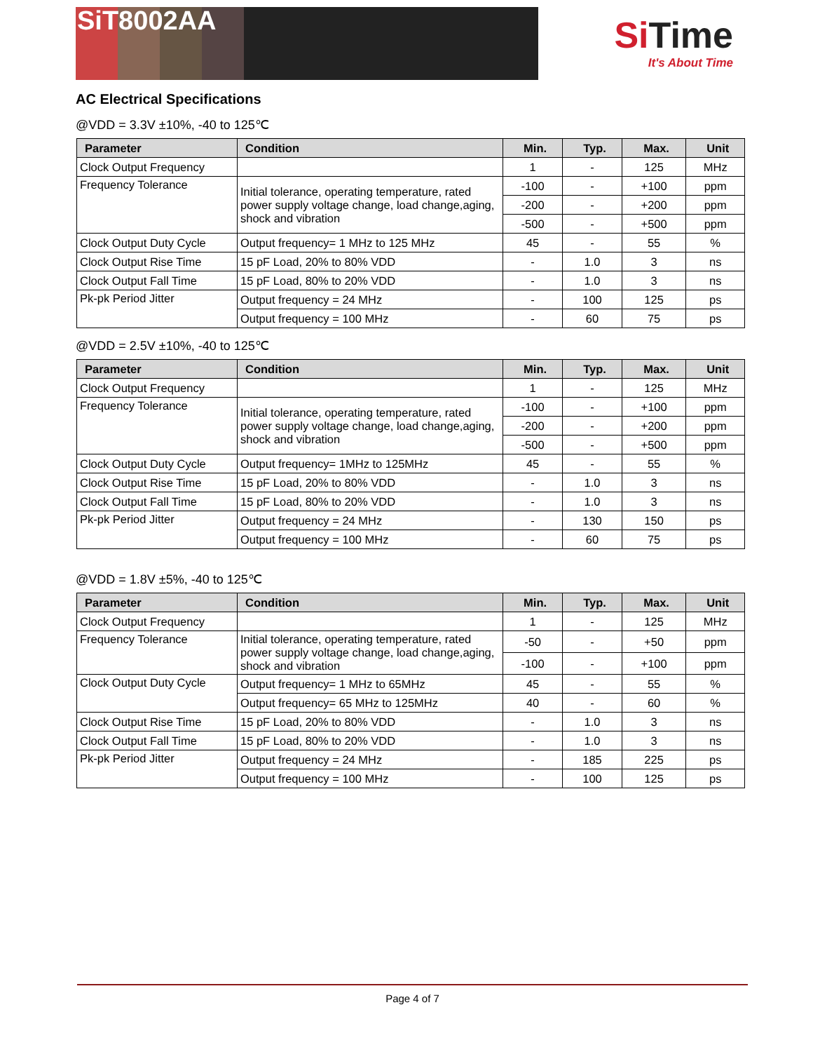SiT8002AA
Si Time
It's About Time
AC Electrical Specifications
@VDD = 3.3V ±10%, -40 to 125℃
| Parameter | Condition | Min. | Typ. | Max. | Unit |
| --- | --- | --- | --- | --- | --- |
| Clock Output Frequency | | 1 | - | 125 | MHz |
| Frequency Tolerance | Initial tolerance, operating temperature, rated power supply voltage change, load change,aging, shock and vibration | -100 | - | +100 | ppm |
| | | -200 | - | +200 | ppm |
| | | -500 | - | +500 | ppm |
| Clock Output Duty Cycle | Output frequency= 1 MHz to 125 MHz | 45 | - | 55 | % |
| Clock Output Rise Time | 15 pF Load, 20% to 80% VDD | - | 1.0 | 3 | ns |
| Clock Output Fall Time | 15 pF Load, 80% to 20% VDD | - | 1.0 | 3 | ns |
| Pk-pk Period Jitter | Output frequency = 24 MHz | - | 100 | 125 | ps |
| | Output frequency = 100 MHz | - | 60 | 75 | ps |
@VDD = 2.5V ±10%, -40 to 125℃
| Parameter | Condition | Min. | Typ. | Max. | Unit |
| --- | --- | --- | --- | --- | --- |
| Clock Output Frequency | | 1 | - | 125 | MHz |
| Frequency Tolerance | Initial tolerance, operating temperature, rated power supply voltage change, load change,aging, shock and vibration | -100 | - | +100 | ppm |
| | | -200 | - | +200 | ppm |
| | | -500 | - | +500 | ppm |
| Clock Output Duty Cycle | Output frequency= 1MHz to 125MHz | 45 | - | 55 | % |
| Clock Output Rise Time | 15 pF Load, 20% to 80% VDD | - | 1.0 | 3 | ns |
| Clock Output Fall Time | 15 pF Load, 80% to 20% VDD | - | 1.0 | 3 | ns |
| Pk-pk Period Jitter | Output frequency = 24 MHz | - | 130 | 150 | ps |
| | Output frequency = 100 MHz | - | 60 | 75 | ps |
@VDD = 1.8V ±5%, -40 to 125℃
| Parameter | Condition | Min. | Typ. | Max. | Unit |
| --- | --- | --- | --- | --- | --- |
| Clock Output Frequency | | 1 | - | 125 | MHz |
| Frequency Tolerance | Initial tolerance, operating temperature, rated power supply voltage change, load change,aging, shock and vibration | -50 | - | +50 | ppm |
| | | -100 | - | +100 | ppm |
| Clock Output Duty Cycle | Output frequency= 1 MHz to 65MHz | 45 | - | 55 | % |
| | Output frequency= 65 MHz to 125MHz | 40 | - | 60 | % |
| Clock Output Rise Time | 15 pF Load, 20% to 80% VDD | - | 1.0 | 3 | ns |
| Clock Output Fall Time | 15 pF Load, 80% to 20% VDD | - | 1.0 | 3 | ns |
| Pk-pk Period Jitter | Output frequency = 24 MHz | - | 185 | 225 | ps |
| | Output frequency = 100 MHz | - | 100 | 125 | ps |
Page 4 of 7